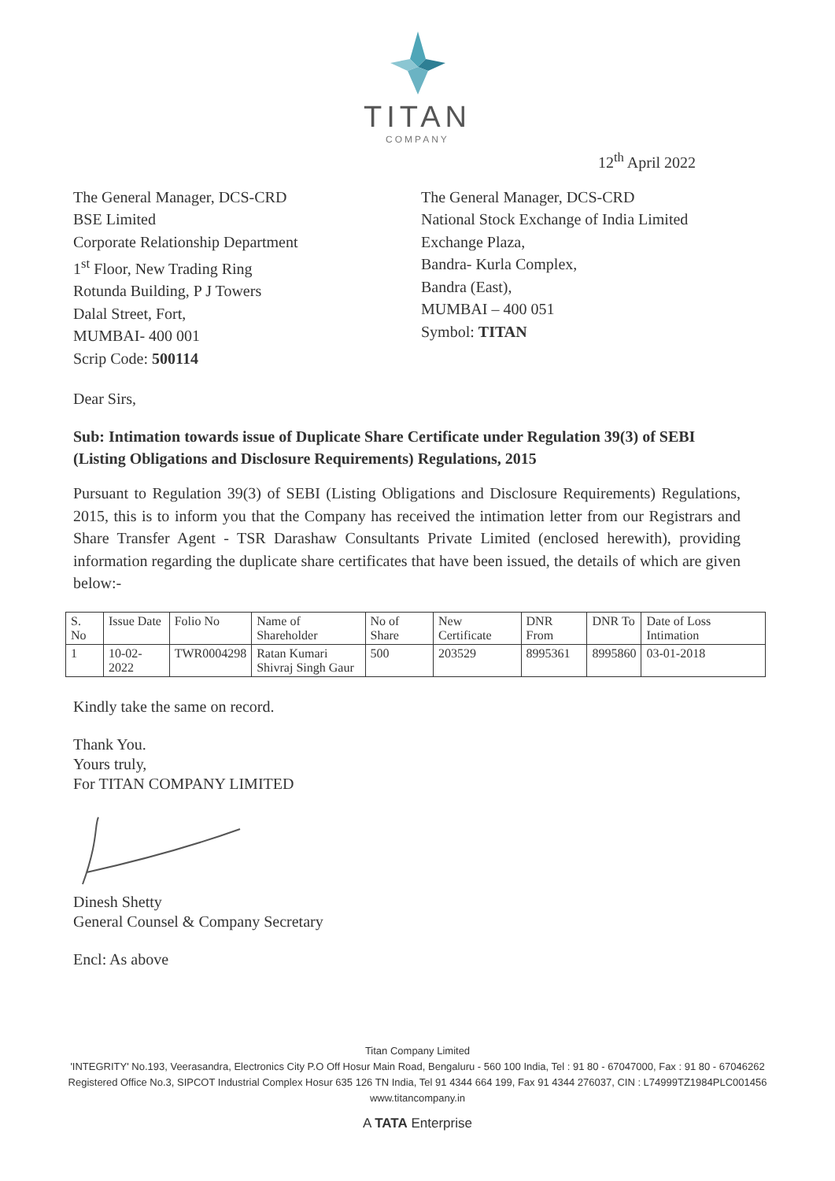TITAN
COMPANY
12<sup>th</sup> April 2022
The General Manager, DCS-CRD
BSE Limited
Corporate Relationship Department
1<sup>st</sup> Floor, New Trading Ring
Rotunda Building, P J Towers
Dalal Street, Fort,
MUMBAI- 400 001
Scrip Code: 500114
The General Manager, DCS-CRD
National Stock Exchange of India Limited
Exchange Plaza,
Bandra- Kurla Complex,
Bandra (East),
MUMBAI – 400 051
Symbol: TITAN
Dear Sirs,
Sub: Intimation towards issue of Duplicate Share Certificate under Regulation 39(3) of SEBI (Listing Obligations and Disclosure Requirements) Regulations, 2015
Pursuant to Regulation 39(3) of SEBI (Listing Obligations and Disclosure Requirements) Regulations, 2015, this is to inform you that the Company has received the intimation letter from our Registrars and Share Transfer Agent - TSR Darashaw Consultants Private Limited (enclosed herewith), providing information regarding the duplicate share certificates that have been issued, the details of which are given below:-
| S. No | Issue Date | Folio No | Name of Shareholder | No of Share | New Certificate | DNR From | DNR To | Date of Loss Intimation |
| --- | --- | --- | --- | --- | --- | --- | --- | --- |
| 1 | 10-02-2022 | TWR0004298 | Ratan Kumari Shivraj Singh Gaur | 500 | 203529 | 8995361 | 8995860 | 03-01-2018 |
Kindly take the same on record.
Thank You.
Yours truly,
For TITAN COMPANY LIMITED
Dinesh Shetty
General Counsel & Company Secretary
Encl: As above
Titan Company Limited
'INTEGRITY' No.193, Veerasandra, Electronics City P.O Off Hosur Main Road, Bengaluru - 560 100 India, Tel : 91 80 - 67047000, Fax : 91 80 - 67046262
Registered Office No.3, SIPCOT Industrial Complex Hosur 635 126 TN India, Tel 91 4344 664 199, Fax 91 4344 276037, CIN : L74999TZ1984PLC001456
www.titancompany.in
A TATA Enterprise